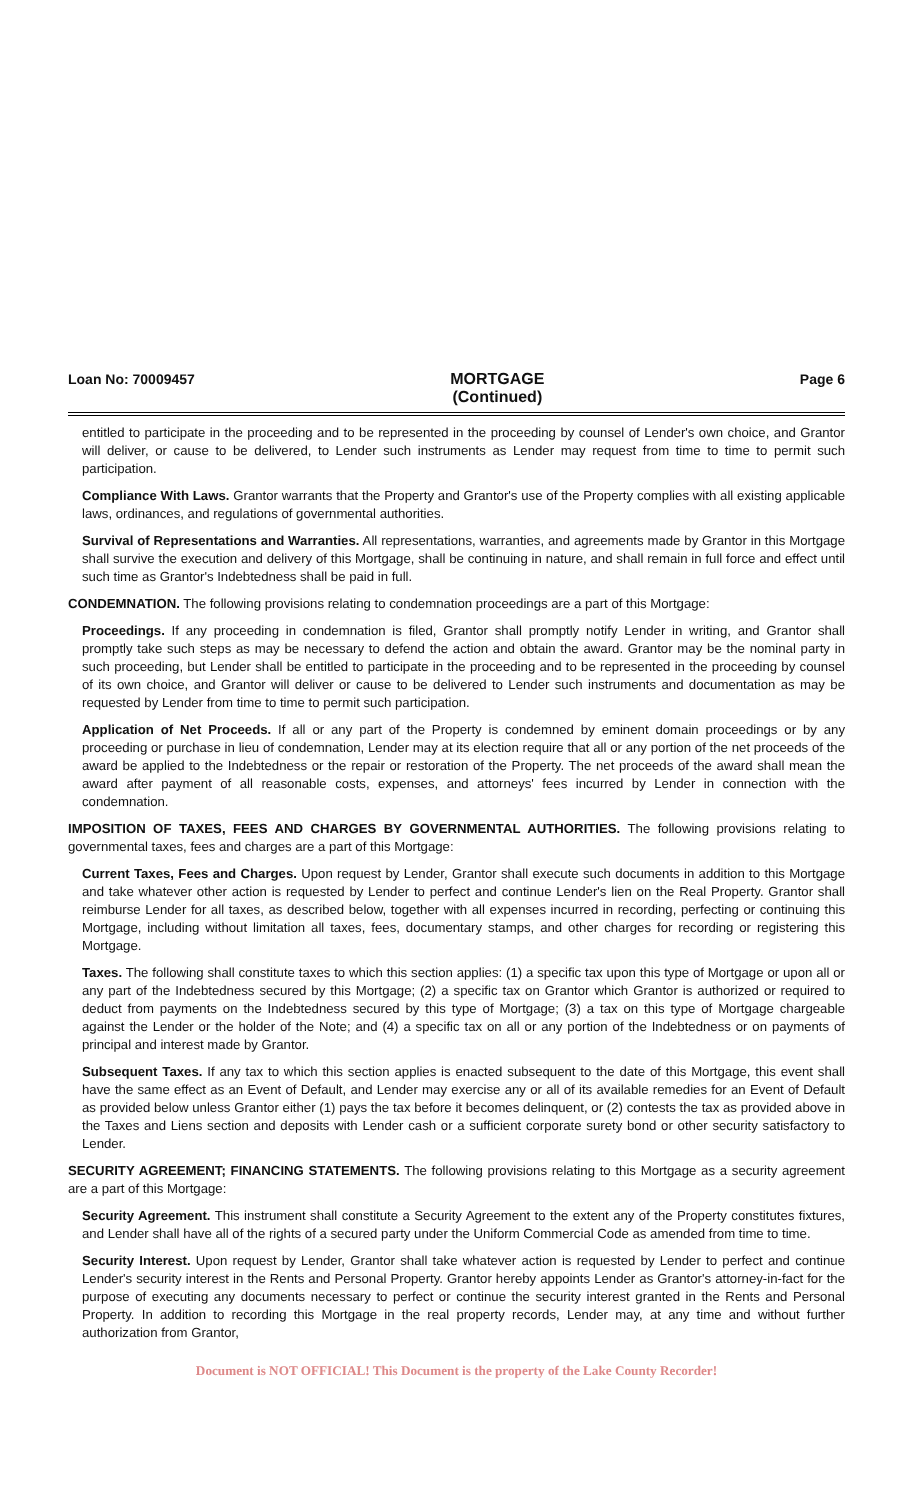Loan No: 70009457 MORTGAGE
(Continued) Page 6
entitled to participate in the proceeding and to be represented in the proceeding by counsel of Lender's own choice, and Grantor will deliver, or cause to be delivered, to Lender such instruments as Lender may request from time to time to permit such participation.
Compliance With Laws. Grantor warrants that the Property and Grantor's use of the Property complies with all existing applicable laws, ordinances, and regulations of governmental authorities.
Survival of Representations and Warranties. All representations, warranties, and agreements made by Grantor in this Mortgage shall survive the execution and delivery of this Mortgage, shall be continuing in nature, and shall remain in full force and effect until such time as Grantor's Indebtedness shall be paid in full.
CONDEMNATION. The following provisions relating to condemnation proceedings are a part of this Mortgage:
Proceedings. If any proceeding in condemnation is filed, Grantor shall promptly notify Lender in writing, and Grantor shall promptly take such steps as may be necessary to defend the action and obtain the award. Grantor may be the nominal party in such proceeding, but Lender shall be entitled to participate in the proceeding and to be represented in the proceeding by counsel of its own choice, and Grantor will deliver or cause to be delivered to Lender such instruments and documentation as may be requested by Lender from time to time to permit such participation.
Application of Net Proceeds. If all or any part of the Property is condemned by eminent domain proceedings or by any proceeding or purchase in lieu of condemnation, Lender may at its election require that all or any portion of the net proceeds of the award be applied to the Indebtedness or the repair or restoration of the Property. The net proceeds of the award shall mean the award after payment of all reasonable costs, expenses, and attorneys' fees incurred by Lender in connection with the condemnation.
IMPOSITION OF TAXES, FEES AND CHARGES BY GOVERNMENTAL AUTHORITIES. The following provisions relating to governmental taxes, fees and charges are a part of this Mortgage:
Current Taxes, Fees and Charges. Upon request by Lender, Grantor shall execute such documents in addition to this Mortgage and take whatever other action is requested by Lender to perfect and continue Lender's lien on the Real Property. Grantor shall reimburse Lender for all taxes, as described below, together with all expenses incurred in recording, perfecting or continuing this Mortgage, including without limitation all taxes, fees, documentary stamps, and other charges for recording or registering this Mortgage.
Taxes. The following shall constitute taxes to which this section applies: (1) a specific tax upon this type of Mortgage or upon all or any part of the Indebtedness secured by this Mortgage; (2) a specific tax on Grantor which Grantor is authorized or required to deduct from payments on the Indebtedness secured by this type of Mortgage; (3) a tax on this type of Mortgage chargeable against the Lender or the holder of the Note; and (4) a specific tax on all or any portion of the Indebtedness or on payments of principal and interest made by Grantor.
Subsequent Taxes. If any tax to which this section applies is enacted subsequent to the date of this Mortgage, this event shall have the same effect as an Event of Default, and Lender may exercise any or all of its available remedies for an Event of Default as provided below unless Grantor either (1) pays the tax before it becomes delinquent, or (2) contests the tax as provided above in the Taxes and Liens section and deposits with Lender cash or a sufficient corporate surety bond or other security satisfactory to Lender.
SECURITY AGREEMENT; FINANCING STATEMENTS. The following provisions relating to this Mortgage as a security agreement are a part of this Mortgage:
Security Agreement. This instrument shall constitute a Security Agreement to the extent any of the Property constitutes fixtures, and Lender shall have all of the rights of a secured party under the Uniform Commercial Code as amended from time to time.
Security Interest. Upon request by Lender, Grantor shall take whatever action is requested by Lender to perfect and continue Lender's security interest in the Rents and Personal Property. Grantor hereby appoints Lender as Grantor's attorney-in-fact for the purpose of executing any documents necessary to perfect or continue the security interest granted in the Rents and Personal Property. In addition to recording this Mortgage in the real property records, Lender may, at any time and without further authorization from Grantor,
Document is NOT OFFICIAL! This Document is the property of the Lake County Recorder!